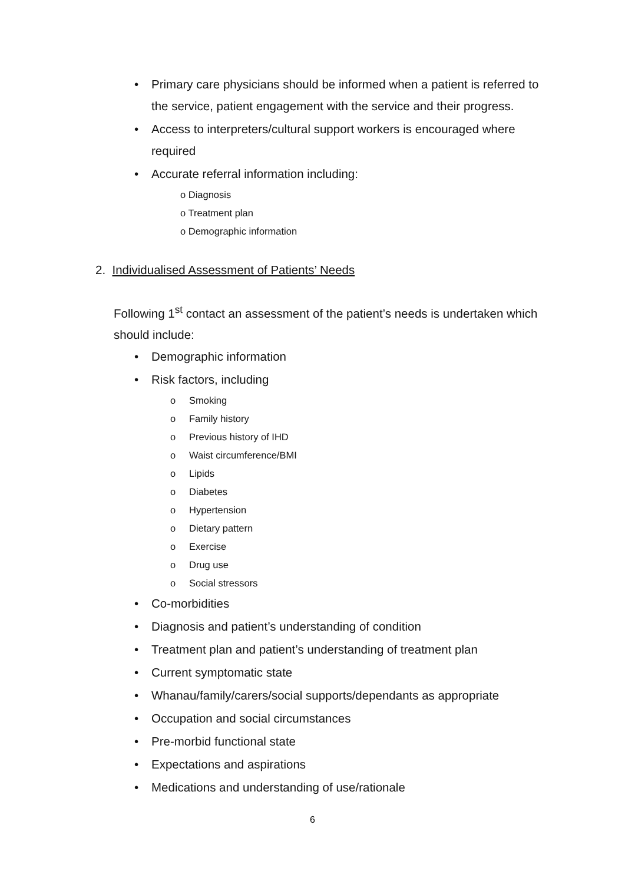• Primary care physicians should be informed when a patient is referred to the service, patient engagement with the service and their progress.
• Access to interpreters/cultural support workers is encouraged where required
• Accurate referral information including:
o Diagnosis
o Treatment plan
o Demographic information
2. Individualised Assessment of Patients’ Needs
Following 1<sup>st</sup> contact an assessment of the patient’s needs is undertaken which should include:
• Demographic information
• Risk factors, including
o Smoking
o Family history
o Previous history of IHD
o Waist circumference/BMI
o Lipids
o Diabetes
o Hypertension
o Dietary pattern
o Exercise
o Drug use
o Social stressors
• Co-morbidities
• Diagnosis and patient’s understanding of condition
• Treatment plan and patient’s understanding of treatment plan
• Current symptomatic state
• Whanau/family/carers/social supports/dependants as appropriate
• Occupation and social circumstances
• Pre-morbid functional state
• Expectations and aspirations
• Medications and understanding of use/rationale
6